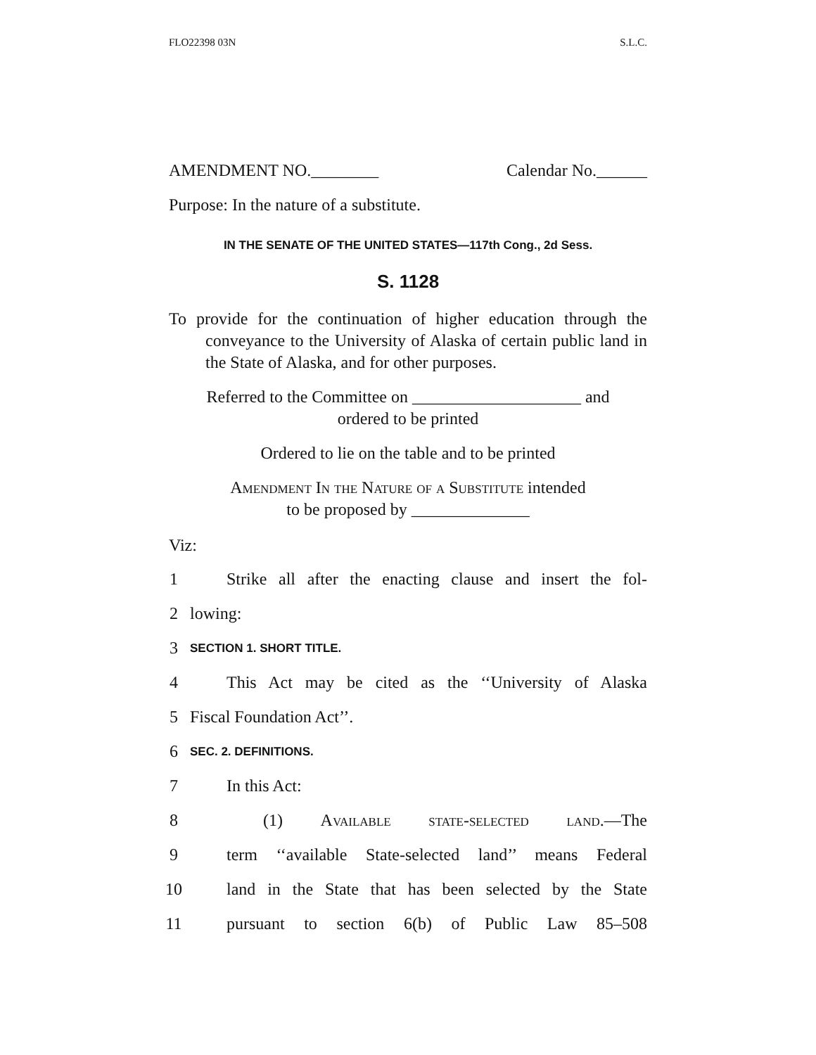FLO22398 03N S.L.C.
AMENDMENT NO.________ Calendar No.______
Purpose: In the nature of a substitute.
IN THE SENATE OF THE UNITED STATES—117th Cong., 2d Sess.
S. 1128
To provide for the continuation of higher education through the conveyance to the University of Alaska of certain public land in the State of Alaska, and for other purposes.
Referred to the Committee on ____________________ and
ordered to be printed
Ordered to lie on the table and to be printed
Amendment In the Nature of a Substitute intended
to be proposed by ______________
Viz:
1 Strike all after the enacting clause and insert the fol-
2 lowing:
3 SECTION 1. SHORT TITLE.
4 This Act may be cited as the ‘‘University of Alaska
5 Fiscal Foundation Act’’.
6 SEC. 2. DEFINITIONS.
7 In this Act:
8 (1) Available state-selected land.—The
9 term ‘‘available State-selected land’’ means Federal
10 land in the State that has been selected by the State
11 pursuant to section 6(b) of Public Law 85–508